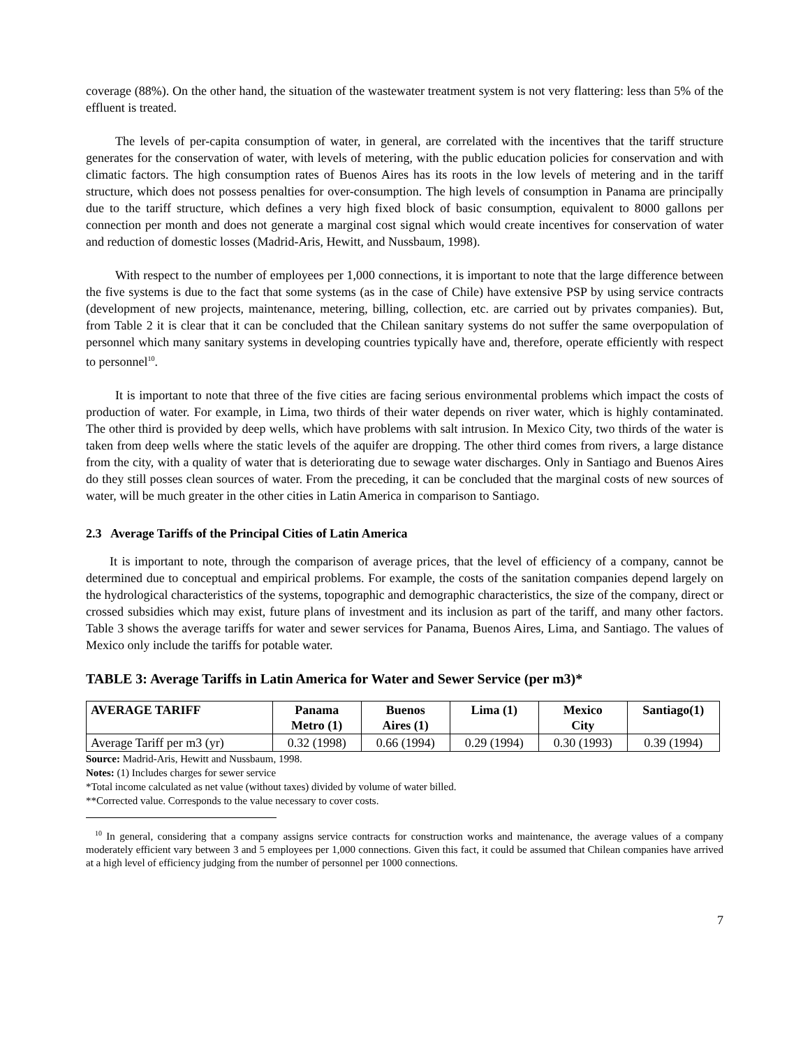coverage (88%). On the other hand, the situation of the wastewater treatment system is not very flattering: less than 5% of the effluent is treated.
The levels of per-capita consumption of water, in general, are correlated with the incentives that the tariff structure generates for the conservation of water, with levels of metering, with the public education policies for conservation and with climatic factors. The high consumption rates of Buenos Aires has its roots in the low levels of metering and in the tariff structure, which does not possess penalties for over-consumption. The high levels of consumption in Panama are principally due to the tariff structure, which defines a very high fixed block of basic consumption, equivalent to 8000 gallons per connection per month and does not generate a marginal cost signal which would create incentives for conservation of water and reduction of domestic losses (Madrid-Aris, Hewitt, and Nussbaum, 1998).
With respect to the number of employees per 1,000 connections, it is important to note that the large difference between the five systems is due to the fact that some systems (as in the case of Chile) have extensive PSP by using service contracts (development of new projects, maintenance, metering, billing, collection, etc. are carried out by privates companies). But, from Table 2 it is clear that it can be concluded that the Chilean sanitary systems do not suffer the same overpopulation of personnel which many sanitary systems in developing countries typically have and, therefore, operate efficiently with respect to personnel<sup>10</sup>.
It is important to note that three of the five cities are facing serious environmental problems which impact the costs of production of water. For example, in Lima, two thirds of their water depends on river water, which is highly contaminated. The other third is provided by deep wells, which have problems with salt intrusion. In Mexico City, two thirds of the water is taken from deep wells where the static levels of the aquifer are dropping. The other third comes from rivers, a large distance from the city, with a quality of water that is deteriorating due to sewage water discharges. Only in Santiago and Buenos Aires do they still posses clean sources of water. From the preceding, it can be concluded that the marginal costs of new sources of water, will be much greater in the other cities in Latin America in comparison to Santiago.
2.3 Average Tariffs of the Principal Cities of Latin America
It is important to note, through the comparison of average prices, that the level of efficiency of a company, cannot be determined due to conceptual and empirical problems. For example, the costs of the sanitation companies depend largely on the hydrological characteristics of the systems, topographic and demographic characteristics, the size of the company, direct or crossed subsidies which may exist, future plans of investment and its inclusion as part of the tariff, and many other factors. Table 3 shows the average tariffs for water and sewer services for Panama, Buenos Aires, Lima, and Santiago. The values of Mexico only include the tariffs for potable water.
TABLE 3: Average Tariffs in Latin America for Water and Sewer Service (per m3)*
| AVERAGE TARIFF | Panama Metro (1) | Buenos Aires (1) | Lima (1) | Mexico City | Santiago(1) |
| --- | --- | --- | --- | --- | --- |
| Average Tariff per m3 (yr) | 0.32 (1998) | 0.66 (1994) | 0.29 (1994) | 0.30 (1993) | 0.39 (1994) |
Source: Madrid-Aris, Hewitt and Nussbaum, 1998.
Notes: (1) Includes charges for sewer service
*Total income calculated as net value (without taxes) divided by volume of water billed.
**Corrected value. Corresponds to the value necessary to cover costs.
<sup>10</sup> In general, considering that a company assigns service contracts for construction works and maintenance, the average values of a company moderately efficient vary between 3 and 5 employees per 1,000 connections. Given this fact, it could be assumed that Chilean companies have arrived at a high level of efficiency judging from the number of personnel per 1000 connections.
7